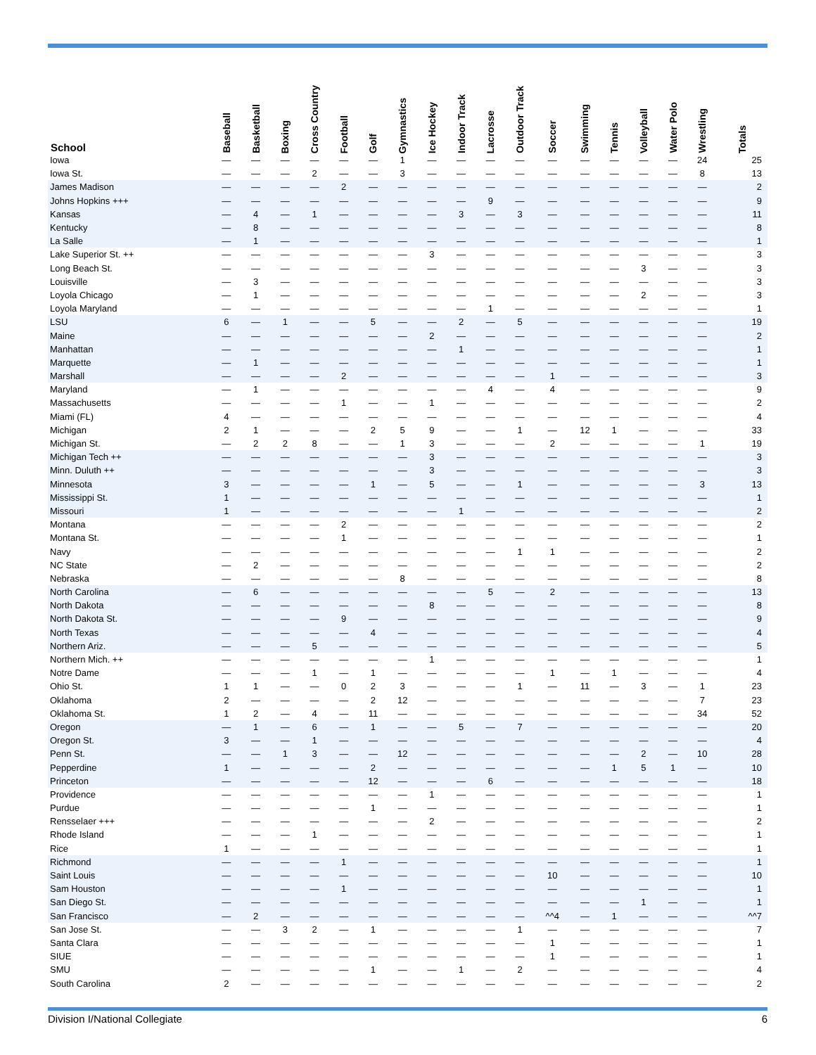| School | Baseball | Basketball | Boxing | Cross Country | Football | Golf | Gymnastics | Ice Hockey | Indoor Track | Lacrosse | Outdoor Track | Soccer | Swimming | Tennis | Volleyball | Water Polo | Wrestling | Totals |
| --- | --- | --- | --- | --- | --- | --- | --- | --- | --- | --- | --- | --- | --- | --- | --- | --- | --- | --- |
| Iowa | — | — | — | — | — | — | 1 | — | — | — | — | — | — | — | — | — | 24 | 25 |
| Iowa St. | — | — | — | 2 | — | — | 3 | — | — | — | — | — | — | — | — | — | 8 | 13 |
| James Madison | — | — | — | — | 2 | — | — | — | — | — | — | — | — | — | — | — | — | 2 |
| Johns Hopkins +++ | — | — | — | — | — | — | — | — | — | 9 | — | — | — | — | — | — | — | 9 |
| Kansas | — | 4 | — | 1 | — | — | — | — | 3 | — | 3 | — | — | — | — | — | — | 11 |
| Kentucky | — | 8 | — | — | — | — | — | — | — | — | — | — | — | — | — | — | — | 8 |
| La Salle | — | 1 | — | — | — | — | — | — | — | — | — | — | — | — | — | — | — | 1 |
| Lake Superior St. ++ | — | — | — | — | — | — | — | 3 | — | — | — | — | — | — | — | — | — | 3 |
| Long Beach St. | — | — | — | — | — | — | — | — | — | — | — | — | — | — | 3 | — | — | 3 |
| Louisville | — | 3 | — | — | — | — | — | — | — | — | — | — | — | — | — | — | — | 3 |
| Loyola Chicago | — | 1 | — | — | — | — | — | — | — | — | — | — | — | — | 2 | — | — | 3 |
| Loyola Maryland | — | — | — | — | — | — | — | — | — | 1 | — | — | — | — | — | — | — | 1 |
| LSU | 6 | — | 1 | — | — | 5 | — | — | 2 | — | 5 | — | — | — | — | — | — | 19 |
| Maine | — | — | — | — | — | — | — | 2 | — | — | — | — | — | — | — | — | — | 2 |
| Manhattan | — | — | — | — | — | — | — | — | 1 | — | — | — | — | — | — | — | — | 1 |
| Marquette | — | 1 | — | — | — | — | — | — | — | — | — | — | — | — | — | — | — | 1 |
| Marshall | — | — | — | — | 2 | — | — | — | — | — | — | 1 | — | — | — | — | — | 3 |
| Maryland | — | 1 | — | — | — | — | — | — | — | 4 | — | 4 | — | — | — | — | — | 9 |
| Massachusetts | — | — | — | — | 1 | — | — | 1 | — | — | — | — | — | — | — | — | — | 2 |
| Miami (FL) | 4 | — | — | — | — | — | — | — | — | — | — | — | — | — | — | — | — | 4 |
| Michigan | 2 | 1 | — | — | — | 2 | 5 | 9 | — | — | 1 | — | 12 | 1 | — | — | — | 33 |
| Michigan St. | — | 2 | 2 | 8 | — | — | 1 | 3 | — | — | — | 2 | — | — | — | — | 1 | 19 |
| Michigan Tech ++ | — | — | — | — | — | — | — | 3 | — | — | — | — | — | — | — | — | — | 3 |
| Minn. Duluth ++ | — | — | — | — | — | — | — | 3 | — | — | — | — | — | — | — | — | — | 3 |
| Minnesota | 3 | — | — | — | — | 1 | — | 5 | — | — | 1 | — | — | — | — | — | 3 | 13 |
| Mississippi St. | 1 | — | — | — | — | — | — | — | — | — | — | — | — | — | — | — | — | 1 |
| Missouri | 1 | — | — | — | — | — | — | — | 1 | — | — | — | — | — | — | — | — | 2 |
| Montana | — | — | — | — | 2 | — | — | — | — | — | — | — | — | — | — | — | — | 2 |
| Montana St. | — | — | — | — | 1 | — | — | — | — | — | — | — | — | — | — | — | — | 1 |
| Navy | — | — | — | — | — | — | — | — | — | — | 1 | 1 | — | — | — | — | — | 2 |
| NC State | — | 2 | — | — | — | — | — | — | — | — | — | — | — | — | — | — | — | 2 |
| Nebraska | — | — | — | — | — | — | 8 | — | — | — | — | — | — | — | — | — | — | 8 |
| North Carolina | — | 6 | — | — | — | — | — | — | — | 5 | — | 2 | — | — | — | — | — | 13 |
| North Dakota | — | — | — | — | — | — | — | 8 | — | — | — | — | — | — | — | — | — | 8 |
| North Dakota St. | — | — | — | — | 9 | — | — | — | — | — | — | — | — | — | — | — | — | 9 |
| North Texas | — | — | — | — | — | 4 | — | — | — | — | — | — | — | — | — | — | — | 4 |
| Northern Ariz. | — | — | — | 5 | — | — | — | — | — | — | — | — | — | — | — | — | — | 5 |
| Northern Mich. ++ | — | — | — | — | — | — | — | 1 | — | — | — | — | — | — | — | — | — | 1 |
| Notre Dame | — | — | — | 1 | — | 1 | — | — | — | — | — | 1 | — | 1 | — | — | — | 4 |
| Ohio St. | 1 | 1 | — | — | 0 | 2 | 3 | — | — | — | 1 | — | 11 | — | 3 | — | 1 | 23 |
| Oklahoma | 2 | — | — | — | — | 2 | 12 | — | — | — | — | — | — | — | — | — | 7 | 23 |
| Oklahoma St. | 1 | 2 | — | 4 | — | 11 | — | — | — | — | — | — | — | — | — | — | 34 | 52 |
| Oregon | — | 1 | — | 6 | — | 1 | — | — | 5 | — | 7 | — | — | — | — | — | — | 20 |
| Oregon St. | 3 | — | — | 1 | — | — | — | — | — | — | — | — | — | — | — | — | — | 4 |
| Penn St. | — | — | 1 | 3 | — | — | 12 | — | — | — | — | — | — | — | 2 | — | 10 | 28 |
| Pepperdine | 1 | — | — | — | — | 2 | — | — | — | — | — | — | — | 1 | 5 | 1 | — | 10 |
| Princeton | — | — | — | — | — | 12 | — | — | — | 6 | — | — | — | — | — | — | — | 18 |
| Providence | — | — | — | — | — | — | — | 1 | — | — | — | — | — | — | — | — | — | 1 |
| Purdue | — | — | — | — | — | 1 | — | — | — | — | — | — | — | — | — | — | — | 1 |
| Rensselaer +++ | — | — | — | — | — | — | — | 2 | — | — | — | — | — | — | — | — | — | 2 |
| Rhode Island | — | — | — | 1 | — | — | — | — | — | — | — | — | — | — | — | — | — | 1 |
| Rice | 1 | — | — | — | — | — | — | — | — | — | — | — | — | — | — | — | — | 1 |
| Richmond | — | — | — | — | 1 | — | — | — | — | — | — | — | — | — | — | — | — | 1 |
| Saint Louis | — | — | — | — | — | — | — | — | — | — | — | 10 | — | — | — | — | — | 10 |
| Sam Houston | — | — | — | — | 1 | — | — | — | — | — | — | — | — | — | — | — | — | 1 |
| San Diego St. | — | — | — | — | — | — | — | — | — | — | — | — | — | — | 1 | — | — | 1 |
| San Francisco | — | 2 | — | — | — | — | — | — | — | — | — | ^^4 | — | 1 | — | — | — | ^^7 |
| San Jose St. | — | — | 3 | 2 | — | 1 | — | — | — | — | 1 | — | — | — | — | — | — | 7 |
| Santa Clara | — | — | — | — | — | — | — | — | — | — | — | 1 | — | — | — | — | — | 1 |
| SIUE | — | — | — | — | — | — | — | — | — | — | — | 1 | — | — | — | — | — | 1 |
| SMU | — | — | — | — | — | 1 | — | — | 1 | — | 2 | — | — | — | — | — | — | 4 |
| South Carolina | 2 | — | — | — | — | — | — | — | — | — | — | — | — | — | — | — | — | 2 |
Division I/National Collegiate 6